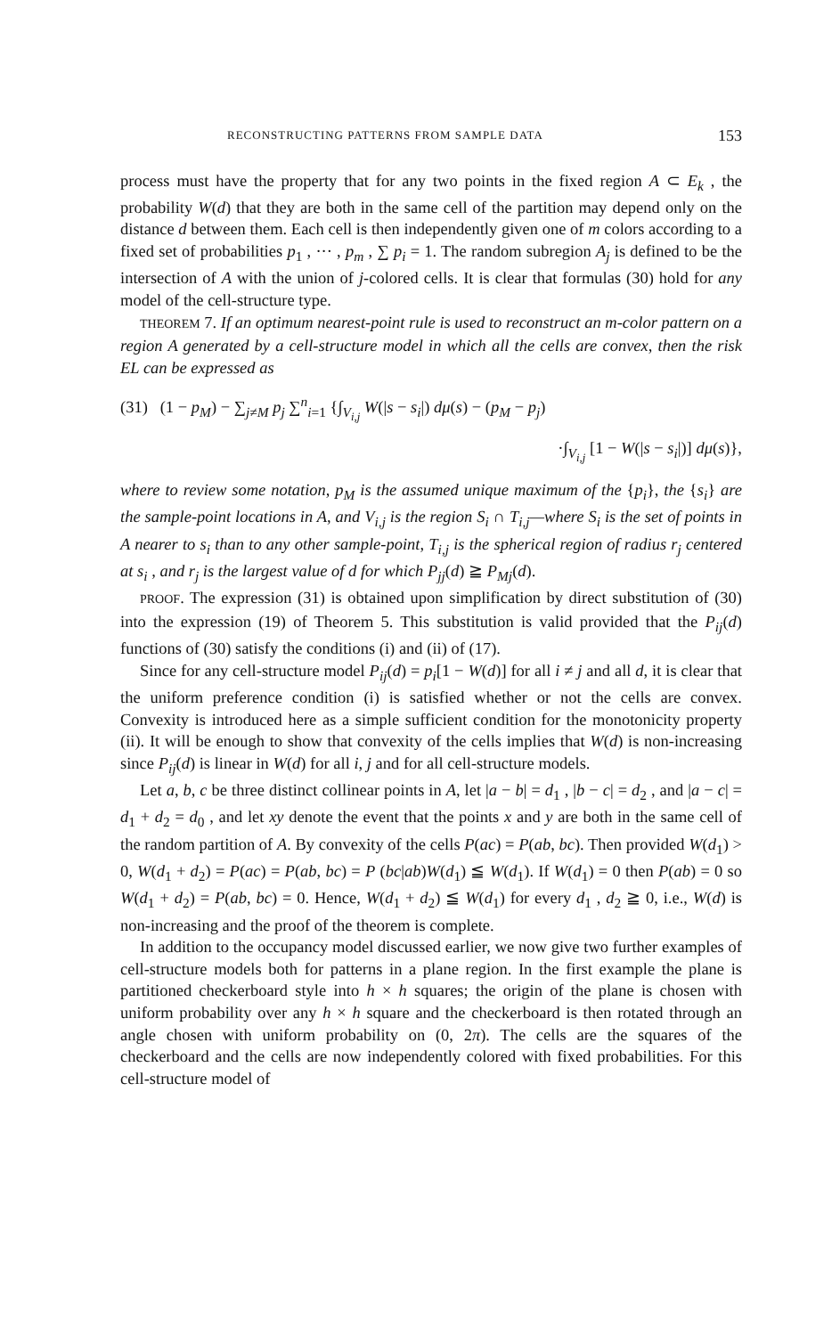RECONSTRUCTING PATTERNS FROM SAMPLE DATA 153
process must have the property that for any two points in the fixed region A ⊂ E<sub>k</sub> , the probability W(d) that they are both in the same cell of the partition may depend only on the distance d between them. Each cell is then independently given one of m colors according to a fixed set of probabilities p<sub>1</sub> , ··· , p<sub>m</sub> , ∑ p<sub>i</sub> = 1. The random subregion A<sub>j</sub> is defined to be the intersection of A with the union of j-colored cells. It is clear that formulas (30) hold for any model of the cell-structure type.
THEOREM 7. If an optimum nearest-point rule is used to reconstruct an m-color pattern on a region A generated by a cell-structure model in which all the cells are convex, then the risk EL can be expressed as
(31) (1 − p<sub>M</sub>) − ∑<sub>j≠M</sub> p<sub>j</sub> ∑<sup>n</sup><sub>i=1</sub> {∫<sub>V<sub>i,j</sub></sub> W(|s − s<sub>i</sub>|) dμ(s) − (p<sub>M</sub> − p<sub>j</sub>)
·∫<sub>V<sub>i,j</sub></sub> [1 − W(|s − s<sub>i</sub>|)] dμ(s)},
where to review some notation, p<sub>M</sub> is the assumed unique maximum of the {p<sub>i</sub>}, the {s<sub>i</sub>} are the sample-point locations in A, and V<sub>i,j</sub> is the region S<sub>i</sub> ∩ T<sub>i,j</sub>—where S<sub>i</sub> is the set of points in A nearer to s<sub>i</sub> than to any other sample-point, T<sub>i,j</sub> is the spherical region of radius r<sub>j</sub> centered at s<sub>i</sub> , and r<sub>j</sub> is the largest value of d for which P<sub>jj</sub>(d) ≧ P<sub>Mj</sub>(d).
PROOF. The expression (31) is obtained upon simplification by direct substitution of (30) into the expression (19) of Theorem 5. This substitution is valid provided that the P<sub>ij</sub>(d) functions of (30) satisfy the conditions (i) and (ii) of (17).
Since for any cell-structure model P<sub>ij</sub>(d) = p<sub>i</sub>[1 − W(d)] for all i ≠ j and all d, it is clear that the uniform preference condition (i) is satisfied whether or not the cells are convex. Convexity is introduced here as a simple sufficient condition for the monotonicity property (ii). It will be enough to show that convexity of the cells implies that W(d) is non-increasing since P<sub>ij</sub>(d) is linear in W(d) for all i, j and for all cell-structure models.
Let a, b, c be three distinct collinear points in A, let |a − b| = d<sub>1</sub> , |b − c| = d<sub>2</sub> , and |a − c| = d<sub>1</sub> + d<sub>2</sub> = d<sub>0</sub> , and let xy denote the event that the points x and y are both in the same cell of the random partition of A. By convexity of the cells P(ac) = P(ab, bc). Then provided W(d<sub>1</sub>) > 0, W(d<sub>1</sub> + d<sub>2</sub>) = P(ac) = P(ab, bc) = P (bc|ab)W(d<sub>1</sub>) ≦ W(d<sub>1</sub>). If W(d<sub>1</sub>) = 0 then P(ab) = 0 so W(d<sub>1</sub> + d<sub>2</sub>) = P(ab, bc) = 0. Hence, W(d<sub>1</sub> + d<sub>2</sub>) ≦ W(d<sub>1</sub>) for every d<sub>1</sub> , d<sub>2</sub> ≧ 0, i.e., W(d) is non-increasing and the proof of the theorem is complete.
In addition to the occupancy model discussed earlier, we now give two further examples of cell-structure models both for patterns in a plane region. In the first example the plane is partitioned checkerboard style into h × h squares; the origin of the plane is chosen with uniform probability over any h × h square and the checkerboard is then rotated through an angle chosen with uniform probability on (0, 2π). The cells are the squares of the checkerboard and the cells are now independently colored with fixed probabilities. For this cell-structure model of